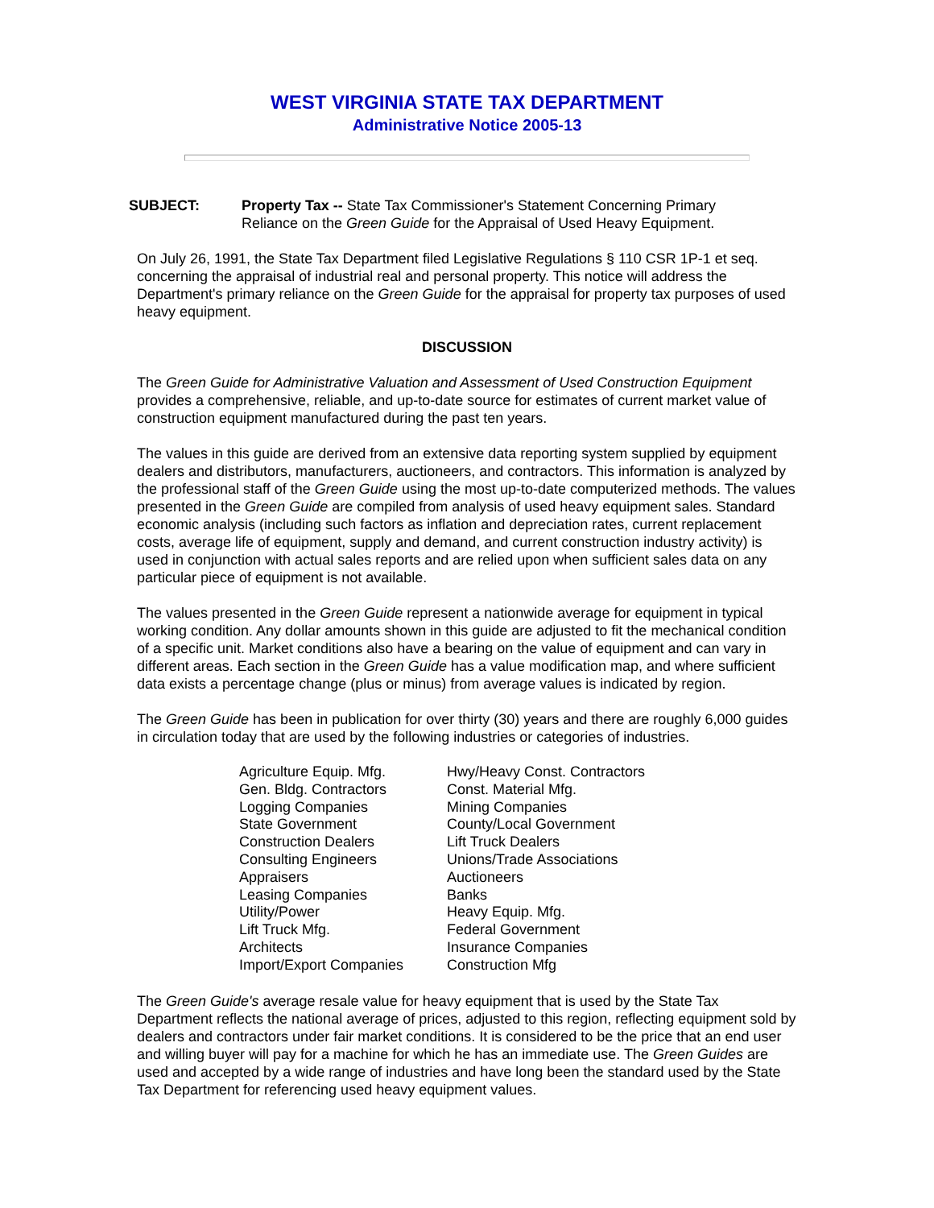WEST VIRGINIA STATE TAX DEPARTMENT
Administrative Notice 2005-13
SUBJECT: Property Tax -- State Tax Commissioner's Statement Concerning Primary Reliance on the Green Guide for the Appraisal of Used Heavy Equipment.
On July 26, 1991, the State Tax Department filed Legislative Regulations § 110 CSR 1P-1 et seq. concerning the appraisal of industrial real and personal property. This notice will address the Department's primary reliance on the Green Guide for the appraisal for property tax purposes of used heavy equipment.
DISCUSSION
The Green Guide for Administrative Valuation and Assessment of Used Construction Equipment provides a comprehensive, reliable, and up-to-date source for estimates of current market value of construction equipment manufactured during the past ten years.
The values in this guide are derived from an extensive data reporting system supplied by equipment dealers and distributors, manufacturers, auctioneers, and contractors. This information is analyzed by the professional staff of the Green Guide using the most up-to-date computerized methods. The values presented in the Green Guide are compiled from analysis of used heavy equipment sales. Standard economic analysis (including such factors as inflation and depreciation rates, current replacement costs, average life of equipment, supply and demand, and current construction industry activity) is used in conjunction with actual sales reports and are relied upon when sufficient sales data on any particular piece of equipment is not available.
The values presented in the Green Guide represent a nationwide average for equipment in typical working condition. Any dollar amounts shown in this guide are adjusted to fit the mechanical condition of a specific unit. Market conditions also have a bearing on the value of equipment and can vary in different areas. Each section in the Green Guide has a value modification map, and where sufficient data exists a percentage change (plus or minus) from average values is indicated by region.
The Green Guide has been in publication for over thirty (30) years and there are roughly 6,000 guides in circulation today that are used by the following industries or categories of industries.
| Agriculture Equip. Mfg. | Hwy/Heavy Const. Contractors |
| Gen. Bldg. Contractors | Const. Material Mfg. |
| Logging Companies | Mining Companies |
| State Government | County/Local Government |
| Construction Dealers | Lift Truck Dealers |
| Consulting Engineers | Unions/Trade Associations |
| Appraisers | Auctioneers |
| Leasing Companies | Banks |
| Utility/Power | Heavy Equip. Mfg. |
| Lift Truck Mfg. | Federal Government |
| Architects | Insurance Companies |
| Import/Export Companies | Construction Mfg |
The Green Guide's average resale value for heavy equipment that is used by the State Tax Department reflects the national average of prices, adjusted to this region, reflecting equipment sold by dealers and contractors under fair market conditions. It is considered to be the price that an end user and willing buyer will pay for a machine for which he has an immediate use. The Green Guides are used and accepted by a wide range of industries and have long been the standard used by the State Tax Department for referencing used heavy equipment values.